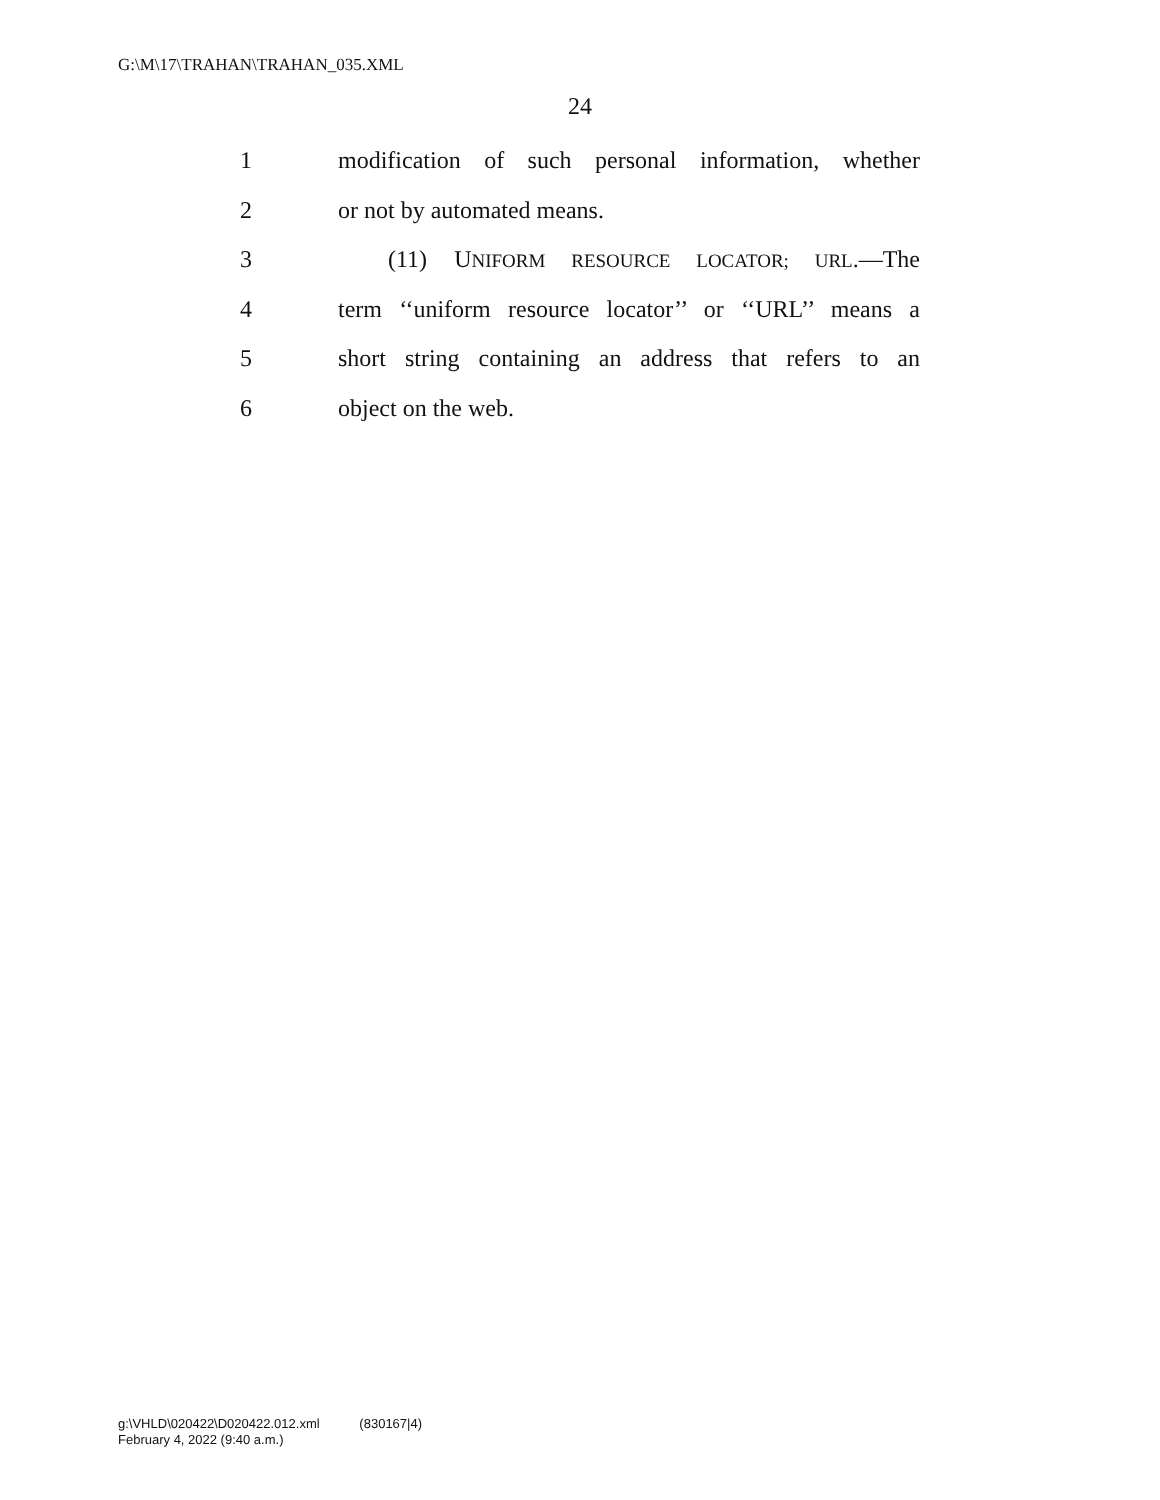G:\M\17\TRAHAN\TRAHAN_035.XML
24
1 modification of such personal information, whether
2 or not by automated means.
3 (11) UNIFORM RESOURCE LOCATOR; URL.—The
4 term ‘‘uniform resource locator’’ or ‘‘URL’’ means a
5 short string containing an address that refers to an
6 object on the web.
g:\VHLD\020422\D020422.012.xml (830167|4)
February 4, 2022 (9:40 a.m.)